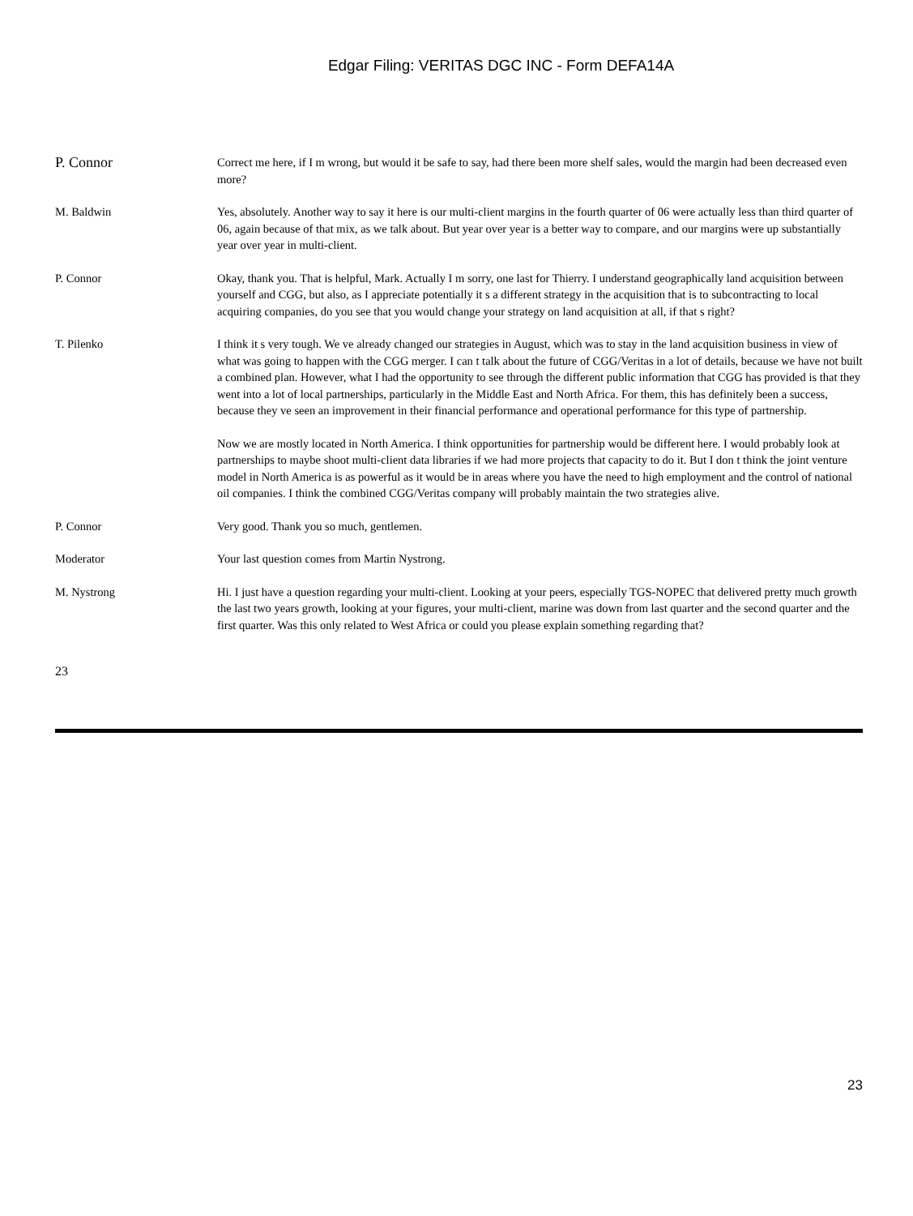Edgar Filing: VERITAS DGC INC - Form DEFA14A
P. Connor
Correct me here, if I m wrong, but would it be safe to say, had there been more shelf sales, would the margin had been decreased even more?
M. Baldwin Yes, absolutely. Another way to say it here is our multi-client margins in the fourth quarter of 06 were actually less than third quarter of 06, again because of that mix, as we talk about. But year over year is a better way to compare, and our margins were up substantially year over year in multi-client.
P. Connor Okay, thank you. That is helpful, Mark. Actually I m sorry, one last for Thierry. I understand geographically land acquisition between yourself and CGG, but also, as I appreciate potentially it s a different strategy in the acquisition that is to subcontracting to local acquiring companies, do you see that you would change your strategy on land acquisition at all, if that s right?
T. Pilenko I think it s very tough. We ve already changed our strategies in August, which was to stay in the land acquisition business in view of what was going to happen with the CGG merger. I can t talk about the future of CGG/Veritas in a lot of details, because we have not built a combined plan. However, what I had the opportunity to see through the different public information that CGG has provided is that they went into a lot of local partnerships, particularly in the Middle East and North Africa. For them, this has definitely been a success, because they ve seen an improvement in their financial performance and operational performance for this type of partnership.
Now we are mostly located in North America. I think opportunities for partnership would be different here. I would probably look at partnerships to maybe shoot multi-client data libraries if we had more projects that capacity to do it. But I don t think the joint venture model in North America is as powerful as it would be in areas where you have the need to high employment and the control of national oil companies. I think the combined CGG/Veritas company will probably maintain the two strategies alive.
P. Connor Very good. Thank you so much, gentlemen.
Moderator Your last question comes from Martin Nystrong.
M. Nystrong Hi. I just have a question regarding your multi-client. Looking at your peers, especially TGS-NOPEC that delivered pretty much growth the last two years growth, looking at your figures, your multi-client, marine was down from last quarter and the second quarter and the first quarter. Was this only related to West Africa or could you please explain something regarding that?
23
23